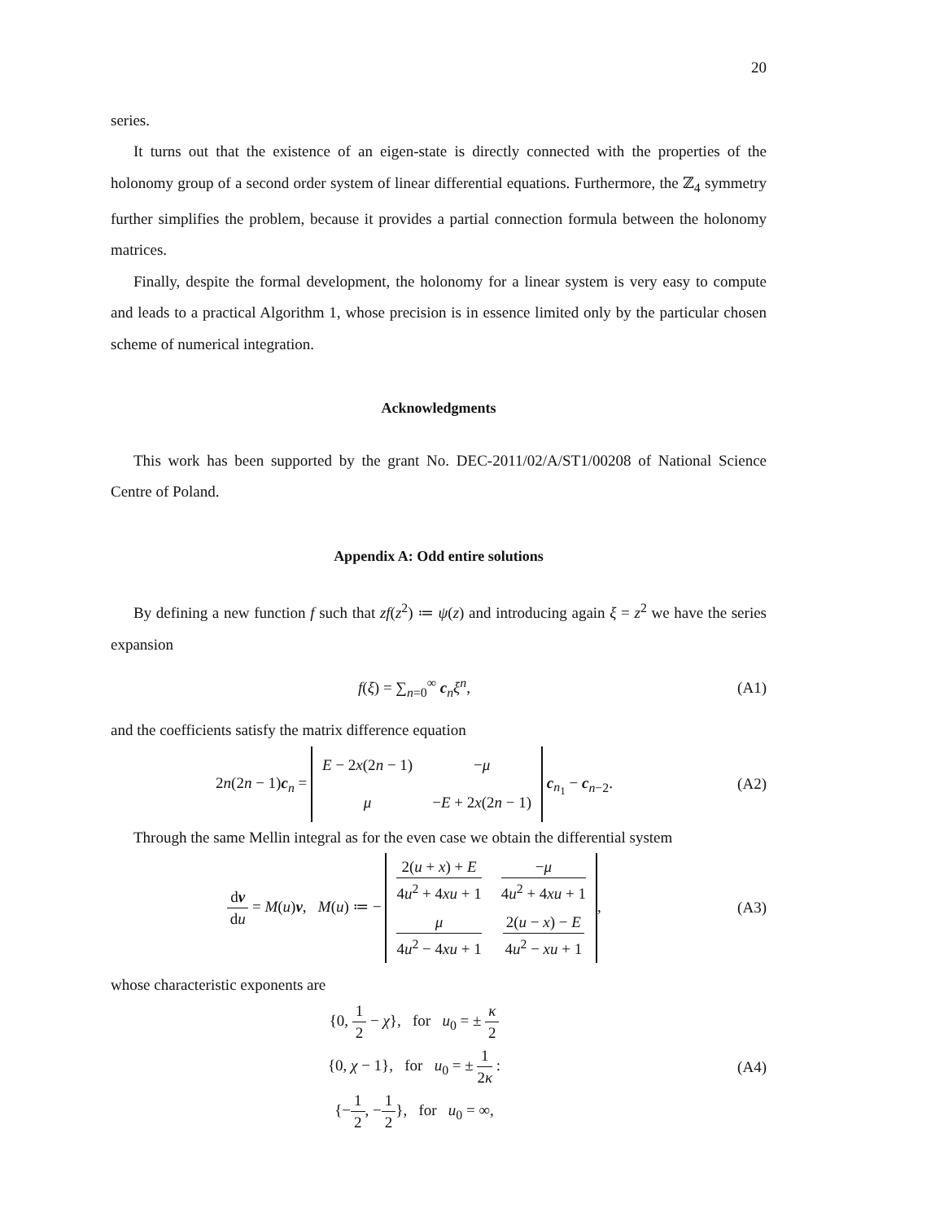20
series.
It turns out that the existence of an eigen-state is directly connected with the properties of the holonomy group of a second order system of linear differential equations. Furthermore, the ℤ<sub>4</sub> symmetry further simplifies the problem, because it provides a partial connection formula between the holonomy matrices.
Finally, despite the formal development, the holonomy for a linear system is very easy to compute and leads to a practical Algorithm 1, whose precision is in essence limited only by the particular chosen scheme of numerical integration.
Acknowledgments
This work has been supported by the grant No. DEC-2011/02/A/ST1/00208 of National Science Centre of Poland.
Appendix A: Odd entire solutions
By defining a new function f such that zf(z<sup>2</sup>) ≔ ψ(z) and introducing again ξ = z<sup>2</sup> we have the series expansion
f(ξ) = ∑<sub>n=0</sub><sup>∞</sup> c<sub>n</sub>ξ<sup>n</sup>, (A1)
and the coefficients satisfy the matrix difference equation
2n(2n − 1)c<sub>n</sub> =
| E − 2 x (2 n − 1) | − μ |
| μ | − E + 2 x (2 n − 1) |
c<sub>n<sub>1</sub></sub> − c<sub>n−2</sub>. (A2)
Through the same Mellin integral as for the even case we obtain the differential system
dv du = M(u)v, M(u) ≔ −
| 2( u + x ) + E 4 u<sup>2</sup> + 4 xu + 1 | − μ 4 u<sup>2</sup> + 4 xu + 1 |
| μ 4 u<sup>2</sup> − 4 xu + 1 | 2( u − x ) − E 4 u<sup>2</sup> − xu + 1 |
, (A3)
whose characteristic exponents are
{0, 1 2 − χ}, for u<sub>0</sub> = ± κ 2
{0, χ − 1}, for u<sub>0</sub> = ± 1 2κ :
{−1 2, −1 2}, for u<sub>0</sub> = ∞, (A4)